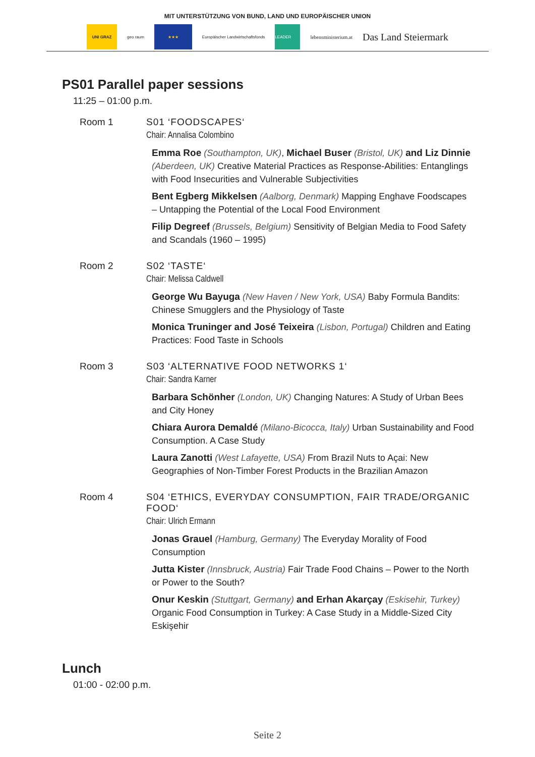MIT UNTERSTÜTZUNG VON BUND, LAND UND EUROPÄISCHER UNION
UNI GRAZ geo raum ★★★
Europäischer Landwirtschaftsfonds
LEADER
lebensministerium.at
Das Land Steiermark
PS01 Parallel paper sessions
11:25 – 01:00 p.m.
Room 1 S01 ‘FOODSCAPES‘
Chair: Annalisa Colombino
Emma Roe (Southampton, UK), Michael Buser (Bristol, UK) and Liz Dinnie (Aberdeen, UK) Creative Material Practices as Response-Abilities: Entanglings with Food Insecurities and Vulnerable Subjectivities
Bent Egberg Mikkelsen (Aalborg, Denmark) Mapping Enghave Foodscapes – Untapping the Potential of the Local Food Environment
Filip Degreef (Brussels, Belgium) Sensitivity of Belgian Media to Food Safety and Scandals (1960 – 1995)
Room 2 S02 ‘TASTE‘
Chair: Melissa Caldwell
George Wu Bayuga (New Haven / New York, USA) Baby Formula Bandits: Chinese Smugglers and the Physiology of Taste
Monica Truninger and José Teixeira (Lisbon, Portugal) Children and Eating Practices: Food Taste in Schools
Room 3 S03 ‘ALTERNATIVE FOOD NETWORKS 1‘
Chair: Sandra Karner
Barbara Schönher (London, UK) Changing Natures: A Study of Urban Bees and City Honey
Chiara Aurora Demaldé (Milano-Bicocca, Italy) Urban Sustainability and Food Consumption. A Case Study
Laura Zanotti (West Lafayette, USA) From Brazil Nuts to Açai: New Geographies of Non-Timber Forest Products in the Brazilian Amazon
Room 4 S04 ‘ETHICS, EVERYDAY CONSUMPTION, FAIR TRADE/ORGANIC FOOD‘
Chair: Ulrich Ermann
Jonas Grauel (Hamburg, Germany) The Everyday Morality of Food Consumption
Jutta Kister (Innsbruck, Austria) Fair Trade Food Chains – Power to the North or Power to the South?
Onur Keskin (Stuttgart, Germany) and Erhan Akarçay (Eskisehir, Turkey) Organic Food Consumption in Turkey: A Case Study in a Middle-Sized City Eskişehir
Lunch
01:00 - 02:00 p.m.
Seite 2